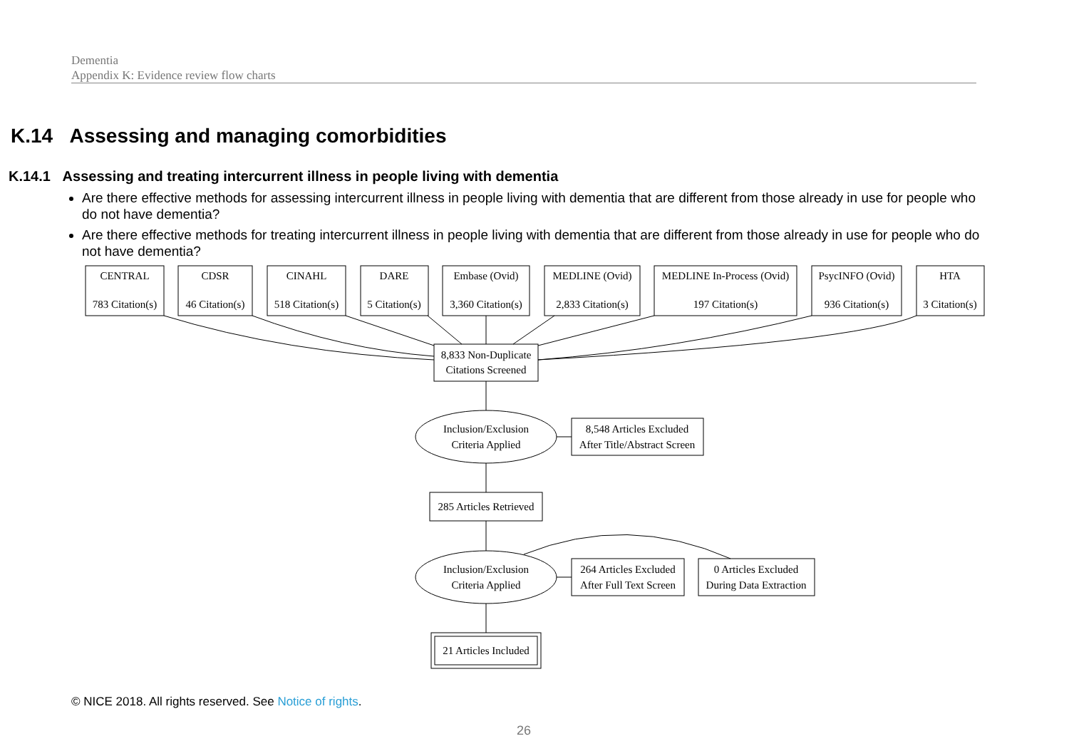Dementia
Appendix K: Evidence review flow charts
K.14 Assessing and managing comorbidities
K.14.1 Assessing and treating intercurrent illness in people living with dementia
Are there effective methods for assessing intercurrent illness in people living with dementia that are different from those already in use for people who do not have dementia?
Are there effective methods for treating intercurrent illness in people living with dementia that are different from those already in use for people who do not have dementia?
CENTRAL
783 Citation(s)
CDSR
46 Citation(s)
CINAHL
518 Citation(s)
DARE
5 Citation(s)
Embase (Ovid)
3,360 Citation(s)
MEDLINE (Ovid)
2,833 Citation(s)
MEDLINE In-Process (Ovid)
197 Citation(s)
PsycINFO (Ovid)
936 Citation(s)
HTA
3 Citation(s)
8,833 Non-Duplicate
Citations Screened
Inclusion/Exclusion
Criteria Applied
8,548 Articles Excluded
After Title/Abstract Screen
285 Articles Retrieved
Inclusion/Exclusion
Criteria Applied
264 Articles Excluded
After Full Text Screen
0 Articles Excluded
During Data Extraction
21 Articles Included
© NICE 2018. All rights reserved. See Notice of rights.
26